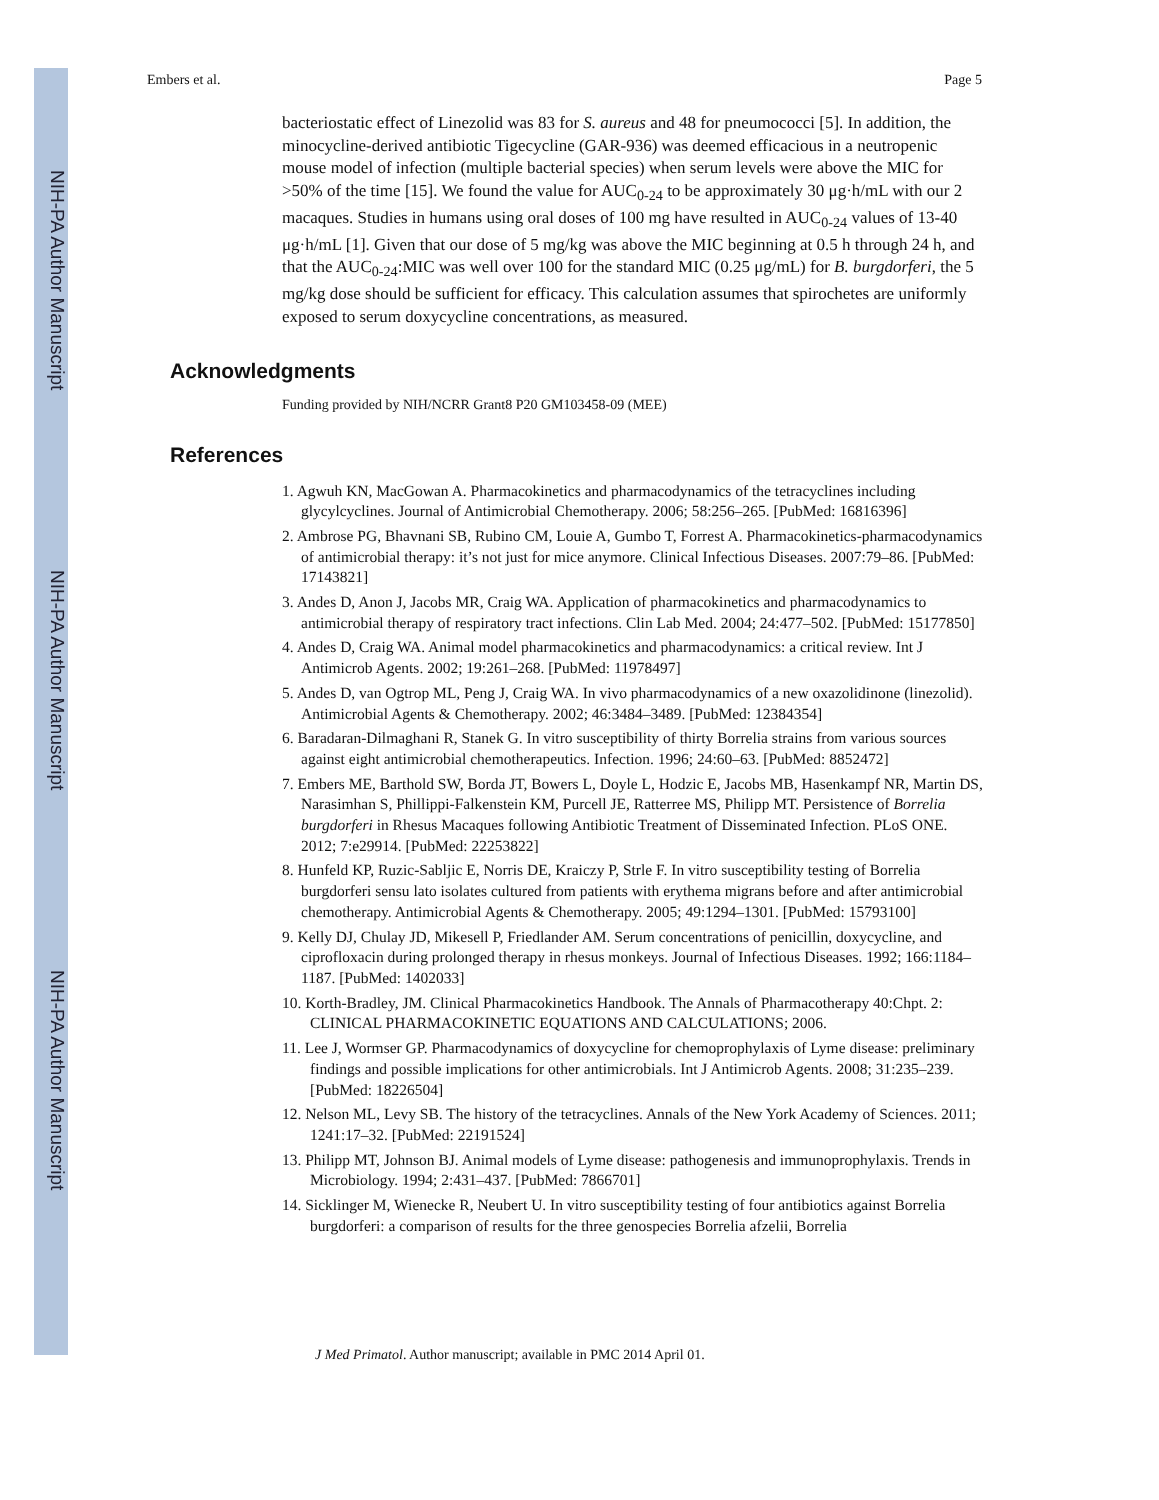NIH-PA Author Manuscript
NIH-PA Author Manuscript
NIH-PA Author Manuscript
Embers et al. Page 5
bacteriostatic effect of Linezolid was 83 for S. aureus and 48 for pneumococci [5]. In addition, the minocycline-derived antibiotic Tigecycline (GAR-936) was deemed efficacious in a neutropenic mouse model of infection (multiple bacterial species) when serum levels were above the MIC for >50% of the time [15]. We found the value for AUC<sub>0-24</sub> to be approximately 30 μg·h/mL with our 2 macaques. Studies in humans using oral doses of 100 mg have resulted in AUC<sub>0-24</sub> values of 13-40 μg·h/mL [1]. Given that our dose of 5 mg/kg was above the MIC beginning at 0.5 h through 24 h, and that the AUC<sub>0-24</sub>:MIC was well over 100 for the standard MIC (0.25 μg/mL) for B. burgdorferi, the 5 mg/kg dose should be sufficient for efficacy. This calculation assumes that spirochetes are uniformly exposed to serum doxycycline concentrations, as measured.
Acknowledgments
Funding provided by NIH/NCRR Grant8 P20 GM103458-09 (MEE)
References
1. Agwuh KN, MacGowan A. Pharmacokinetics and pharmacodynamics of the tetracyclines including glycylcyclines. Journal of Antimicrobial Chemotherapy. 2006; 58:256–265. [PubMed: 16816396]
2. Ambrose PG, Bhavnani SB, Rubino CM, Louie A, Gumbo T, Forrest A. Pharmacokinetics-pharmacodynamics of antimicrobial therapy: it’s not just for mice anymore. Clinical Infectious Diseases. 2007:79–86. [PubMed: 17143821]
3. Andes D, Anon J, Jacobs MR, Craig WA. Application of pharmacokinetics and pharmacodynamics to antimicrobial therapy of respiratory tract infections. Clin Lab Med. 2004; 24:477–502. [PubMed: 15177850]
4. Andes D, Craig WA. Animal model pharmacokinetics and pharmacodynamics: a critical review. Int J Antimicrob Agents. 2002; 19:261–268. [PubMed: 11978497]
5. Andes D, van Ogtrop ML, Peng J, Craig WA. In vivo pharmacodynamics of a new oxazolidinone (linezolid). Antimicrobial Agents & Chemotherapy. 2002; 46:3484–3489. [PubMed: 12384354]
6. Baradaran-Dilmaghani R, Stanek G. In vitro susceptibility of thirty Borrelia strains from various sources against eight antimicrobial chemotherapeutics. Infection. 1996; 24:60–63. [PubMed: 8852472]
7. Embers ME, Barthold SW, Borda JT, Bowers L, Doyle L, Hodzic E, Jacobs MB, Hasenkampf NR, Martin DS, Narasimhan S, Phillippi-Falkenstein KM, Purcell JE, Ratterree MS, Philipp MT. Persistence of Borrelia burgdorferi in Rhesus Macaques following Antibiotic Treatment of Disseminated Infection. PLoS ONE. 2012; 7:e29914. [PubMed: 22253822]
8. Hunfeld KP, Ruzic-Sabljic E, Norris DE, Kraiczy P, Strle F. In vitro susceptibility testing of Borrelia burgdorferi sensu lato isolates cultured from patients with erythema migrans before and after antimicrobial chemotherapy. Antimicrobial Agents & Chemotherapy. 2005; 49:1294–1301. [PubMed: 15793100]
9. Kelly DJ, Chulay JD, Mikesell P, Friedlander AM. Serum concentrations of penicillin, doxycycline, and ciprofloxacin during prolonged therapy in rhesus monkeys. Journal of Infectious Diseases. 1992; 166:1184–1187. [PubMed: 1402033]
10. Korth-Bradley, JM. Clinical Pharmacokinetics Handbook. The Annals of Pharmacotherapy 40:Chpt. 2: CLINICAL PHARMACOKINETIC EQUATIONS AND CALCULATIONS; 2006.
11. Lee J, Wormser GP. Pharmacodynamics of doxycycline for chemoprophylaxis of Lyme disease: preliminary findings and possible implications for other antimicrobials. Int J Antimicrob Agents. 2008; 31:235–239. [PubMed: 18226504]
12. Nelson ML, Levy SB. The history of the tetracyclines. Annals of the New York Academy of Sciences. 2011; 1241:17–32. [PubMed: 22191524]
13. Philipp MT, Johnson BJ. Animal models of Lyme disease: pathogenesis and immunoprophylaxis. Trends in Microbiology. 1994; 2:431–437. [PubMed: 7866701]
14. Sicklinger M, Wienecke R, Neubert U. In vitro susceptibility testing of four antibiotics against Borrelia burgdorferi: a comparison of results for the three genospecies Borrelia afzelii, Borrelia
J Med Primatol. Author manuscript; available in PMC 2014 April 01.